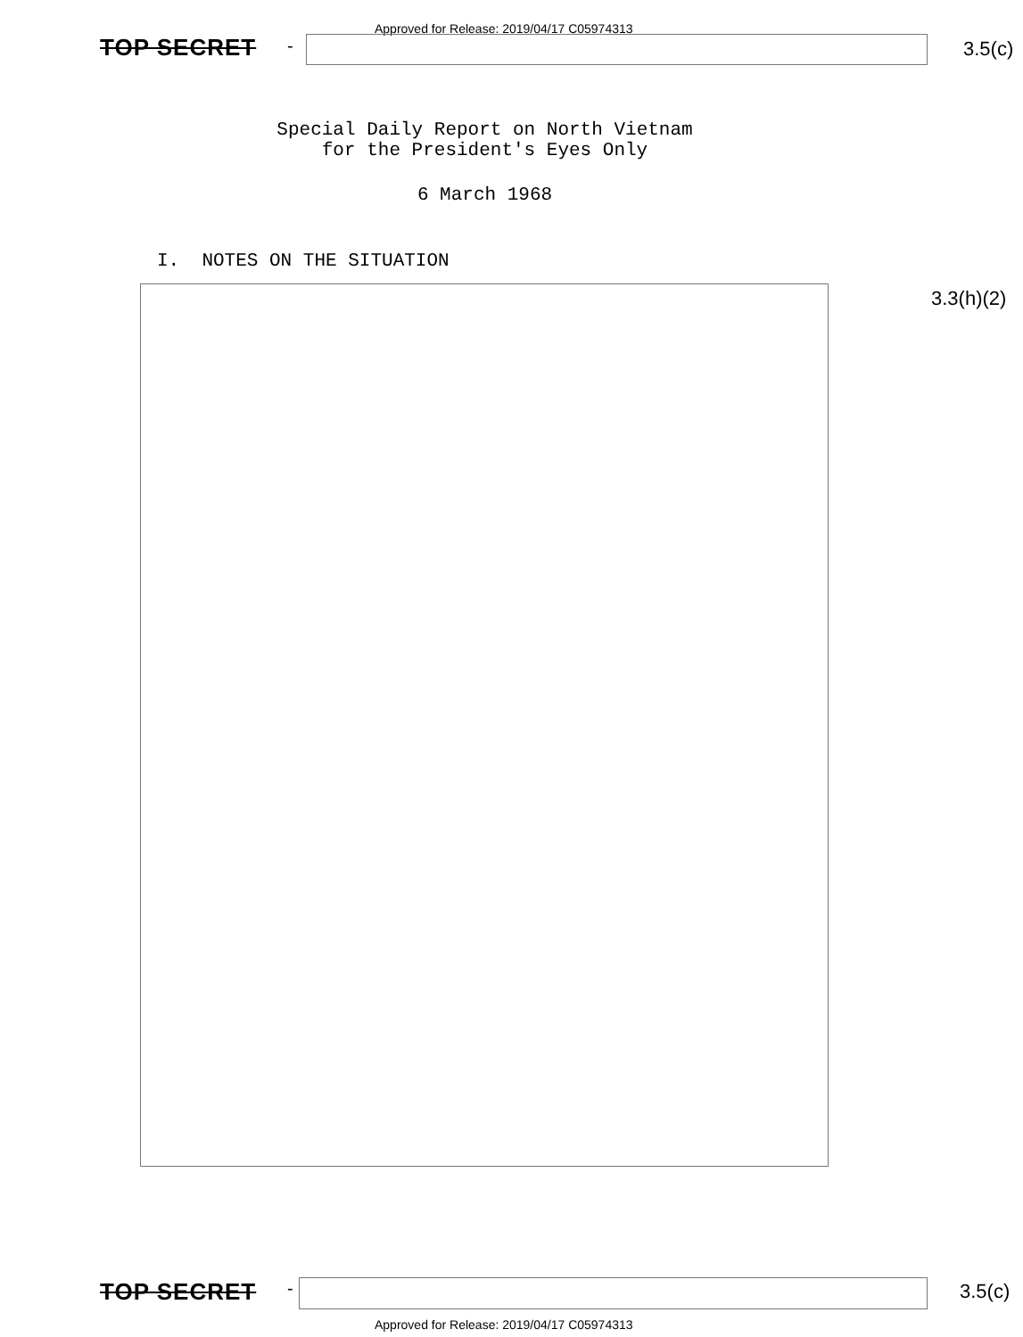Approved for Release: 2019/04/17 C05974313
TOP SECRET - 3.5(c)
Special Daily Report on North Vietnam
for the President's Eyes Only
6 March 1968
I. NOTES ON THE SITUATION
3.3(h)(2)
TOP SECRET - 3.5(c)
Approved for Release: 2019/04/17 C05974313